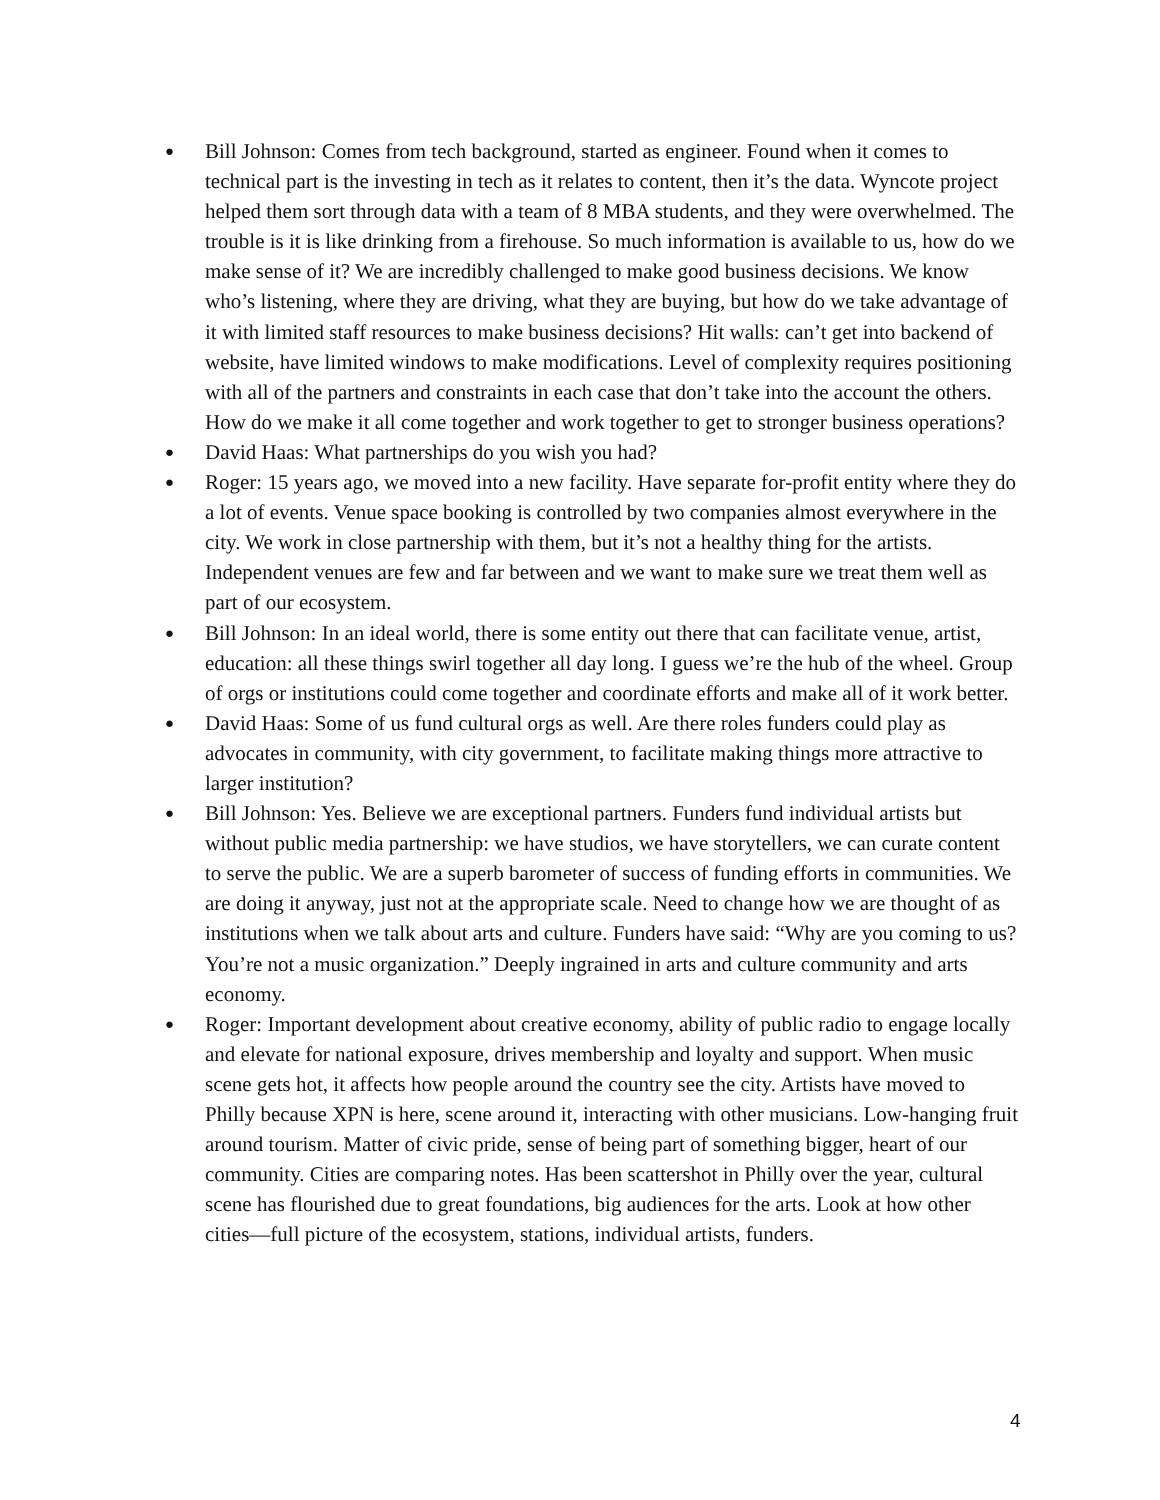● Bill Johnson: Comes from tech background, started as engineer. Found when it comes to technical part is the investing in tech as it relates to content, then it’s the data. Wyncote project helped them sort through data with a team of 8 MBA students, and they were overwhelmed. The trouble is it is like drinking from a firehouse. So much information is available to us, how do we make sense of it? We are incredibly challenged to make good business decisions. We know who’s listening, where they are driving, what they are buying, but how do we take advantage of it with limited staff resources to make business decisions? Hit walls: can’t get into backend of website, have limited windows to make modifications. Level of complexity requires positioning with all of the partners and constraints in each case that don’t take into the account the others. How do we make it all come together and work together to get to stronger business operations?
● David Haas: What partnerships do you wish you had?
● Roger: 15 years ago, we moved into a new facility. Have separate for-profit entity where they do a lot of events. Venue space booking is controlled by two companies almost everywhere in the city. We work in close partnership with them, but it’s not a healthy thing for the artists. Independent venues are few and far between and we want to make sure we treat them well as part of our ecosystem.
● Bill Johnson: In an ideal world, there is some entity out there that can facilitate venue, artist, education: all these things swirl together all day long. I guess we’re the hub of the wheel. Group of orgs or institutions could come together and coordinate efforts and make all of it work better.
● David Haas: Some of us fund cultural orgs as well. Are there roles funders could play as advocates in community, with city government, to facilitate making things more attractive to larger institution?
● Bill Johnson: Yes. Believe we are exceptional partners. Funders fund individual artists but without public media partnership: we have studios, we have storytellers, we can curate content to serve the public. We are a superb barometer of success of funding efforts in communities. We are doing it anyway, just not at the appropriate scale. Need to change how we are thought of as institutions when we talk about arts and culture. Funders have said: “Why are you coming to us? You’re not a music organization.” Deeply ingrained in arts and culture community and arts economy.
● Roger: Important development about creative economy, ability of public radio to engage locally and elevate for national exposure, drives membership and loyalty and support. When music scene gets hot, it affects how people around the country see the city. Artists have moved to Philly because XPN is here, scene around it, interacting with other musicians. Low-hanging fruit around tourism. Matter of civic pride, sense of being part of something bigger, heart of our community. Cities are comparing notes. Has been scattershot in Philly over the year, cultural scene has flourished due to great foundations, big audiences for the arts. Look at how other cities—full picture of the ecosystem, stations, individual artists, funders.
4